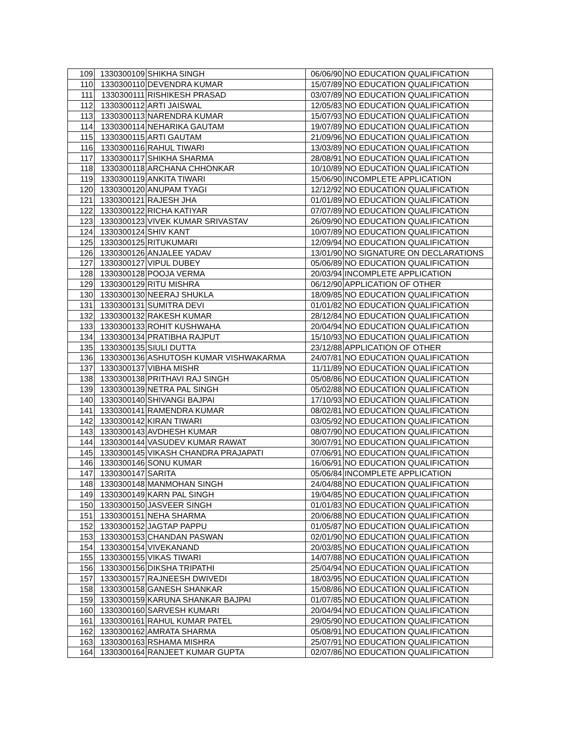| 109 | 1330300109 | SHIKHA SINGH | 06/06/90 | NO EDUCATION QUALIFICATION |
| 110 | 1330300110 | DEVENDRA KUMAR | 15/07/89 | NO EDUCATION QUALIFICATION |
| 111 | 1330300111 | RISHIKESH PRASAD | 03/07/89 | NO EDUCATION QUALIFICATION |
| 112 | 1330300112 | ARTI JAISWAL | 12/05/83 | NO EDUCATION QUALIFICATION |
| 113 | 1330300113 | NARENDRA KUMAR | 15/07/93 | NO EDUCATION QUALIFICATION |
| 114 | 1330300114 | NEHARIKA GAUTAM | 19/07/89 | NO EDUCATION QUALIFICATION |
| 115 | 1330300115 | ARTI GAUTAM | 21/09/96 | NO EDUCATION QUALIFICATION |
| 116 | 1330300116 | RAHUL TIWARI | 13/03/89 | NO EDUCATION QUALIFICATION |
| 117 | 1330300117 | SHIKHA SHARMA | 28/08/91 | NO EDUCATION QUALIFICATION |
| 118 | 1330300118 | ARCHANA CHHONKAR | 10/10/89 | NO EDUCATION QUALIFICATION |
| 119 | 1330300119 | ANKITA TIWARI | 15/06/90 | INCOMPLETE APPLICATION |
| 120 | 1330300120 | ANUPAM TYAGI | 12/12/92 | NO EDUCATION QUALIFICATION |
| 121 | 1330300121 | RAJESH JHA | 01/01/89 | NO EDUCATION QUALIFICATION |
| 122 | 1330300122 | RICHA KATIYAR | 07/07/89 | NO EDUCATION QUALIFICATION |
| 123 | 1330300123 | VIVEK KUMAR SRIVASTAV | 26/09/90 | NO EDUCATION QUALIFICATION |
| 124 | 1330300124 | SHIV KANT | 10/07/89 | NO EDUCATION QUALIFICATION |
| 125 | 1330300125 | RITUKUMARI | 12/09/94 | NO EDUCATION QUALIFICATION |
| 126 | 1330300126 | ANJALEE YADAV | 13/01/90 | NO SIGNATURE ON DECLARATIONS |
| 127 | 1330300127 | VIPUL DUBEY | 05/06/89 | NO EDUCATION QUALIFICATION |
| 128 | 1330300128 | POOJA VERMA | 20/03/94 | INCOMPLETE APPLICATION |
| 129 | 1330300129 | RITU MISHRA | 06/12/90 | APPLICATION OF OTHER |
| 130 | 1330300130 | NEERAJ SHUKLA | 18/09/85 | NO EDUCATION QUALIFICATION |
| 131 | 1330300131 | SUMITRA DEVI | 01/01/82 | NO EDUCATION QUALIFICATION |
| 132 | 1330300132 | RAKESH KUMAR | 28/12/84 | NO EDUCATION QUALIFICATION |
| 133 | 1330300133 | ROHIT KUSHWAHA | 20/04/94 | NO EDUCATION QUALIFICATION |
| 134 | 1330300134 | PRATIBHA RAJPUT | 15/10/93 | NO EDUCATION QUALIFICATION |
| 135 | 1330300135 | SIULI DUTTA | 23/12/88 | APPLICATION OF OTHER |
| 136 | 1330300136 | ASHUTOSH KUMAR VISHWAKARMA | 24/07/81 | NO EDUCATION QUALIFICATION |
| 137 | 1330300137 | VIBHA MISHR | 11/11/89 | NO EDUCATION QUALIFICATION |
| 138 | 1330300138 | PRITHAVI RAJ SINGH | 05/08/86 | NO EDUCATION QUALIFICATION |
| 139 | 1330300139 | NETRA PAL SINGH | 05/02/88 | NO EDUCATION QUALIFICATION |
| 140 | 1330300140 | SHIVANGI BAJPAI | 17/10/93 | NO EDUCATION QUALIFICATION |
| 141 | 1330300141 | RAMENDRA KUMAR | 08/02/81 | NO EDUCATION QUALIFICATION |
| 142 | 1330300142 | KIRAN TIWARI | 03/05/92 | NO EDUCATION QUALIFICATION |
| 143 | 1330300143 | AVDHESH KUMAR | 08/07/90 | NO EDUCATION QUALIFICATION |
| 144 | 1330300144 | VASUDEV KUMAR RAWAT | 30/07/91 | NO EDUCATION QUALIFICATION |
| 145 | 1330300145 | VIKASH CHANDRA PRAJAPATI | 07/06/91 | NO EDUCATION QUALIFICATION |
| 146 | 1330300146 | SONU KUMAR | 16/06/91 | NO EDUCATION QUALIFICATION |
| 147 | 1330300147 | SARITA | 05/06/84 | INCOMPLETE APPLICATION |
| 148 | 1330300148 | MANMOHAN SINGH | 24/04/88 | NO EDUCATION QUALIFICATION |
| 149 | 1330300149 | KARN PAL SINGH | 19/04/85 | NO EDUCATION QUALIFICATION |
| 150 | 1330300150 | JASVEER SINGH | 01/01/83 | NO EDUCATION QUALIFICATION |
| 151 | 1330300151 | NEHA SHARMA | 20/06/88 | NO EDUCATION QUALIFICATION |
| 152 | 1330300152 | JAGTAP PAPPU | 01/05/87 | NO EDUCATION QUALIFICATION |
| 153 | 1330300153 | CHANDAN PASWAN | 02/01/90 | NO EDUCATION QUALIFICATION |
| 154 | 1330300154 | VIVEKANAND | 20/03/85 | NO EDUCATION QUALIFICATION |
| 155 | 1330300155 | VIKAS TIWARI | 14/07/88 | NO EDUCATION QUALIFICATION |
| 156 | 1330300156 | DIKSHA TRIPATHI | 25/04/94 | NO EDUCATION QUALIFICATION |
| 157 | 1330300157 | RAJNEESH DWIVEDI | 18/03/95 | NO EDUCATION QUALIFICATION |
| 158 | 1330300158 | GANESH SHANKAR | 15/08/86 | NO EDUCATION QUALIFICATION |
| 159 | 1330300159 | KARUNA SHANKAR BAJPAI | 01/07/85 | NO EDUCATION QUALIFICATION |
| 160 | 1330300160 | SARVESH KUMARI | 20/04/94 | NO EDUCATION QUALIFICATION |
| 161 | 1330300161 | RAHUL KUMAR PATEL | 29/05/90 | NO EDUCATION QUALIFICATION |
| 162 | 1330300162 | AMRATA SHARMA | 05/08/91 | NO EDUCATION QUALIFICATION |
| 163 | 1330300163 | RSHAMA MISHRA | 25/07/91 | NO EDUCATION QUALIFICATION |
| 164 | 1330300164 | RANJEET KUMAR GUPTA | 02/07/86 | NO EDUCATION QUALIFICATION |